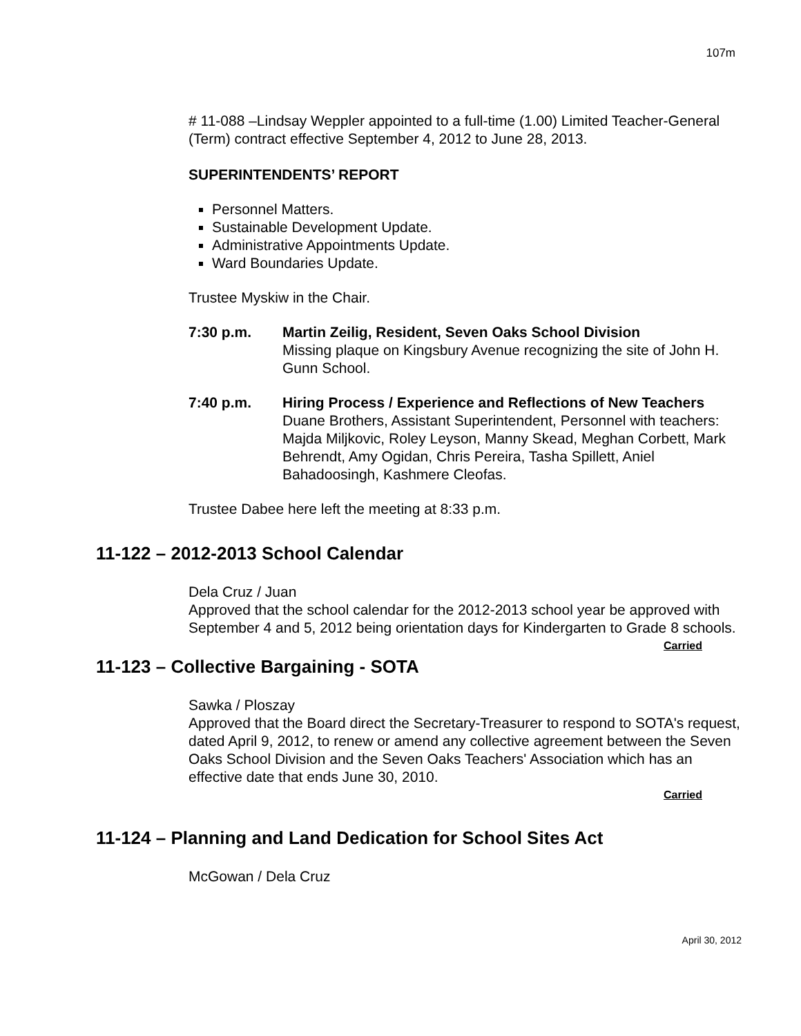107m
# 11-088 –Lindsay Weppler appointed to a full-time (1.00) Limited Teacher-General (Term) contract effective September 4, 2012 to June 28, 2013.
SUPERINTENDENTS’ REPORT
Personnel Matters.
Sustainable Development Update.
Administrative Appointments Update.
Ward Boundaries Update.
Trustee Myskiw in the Chair.
7:30 p.m. Martin Zeilig, Resident, Seven Oaks School Division
Missing plaque on Kingsbury Avenue recognizing the site of John H. Gunn School.
7:40 p.m. Hiring Process / Experience and Reflections of New Teachers
Duane Brothers, Assistant Superintendent, Personnel with teachers: Majda Miljkovic, Roley Leyson, Manny Skead, Meghan Corbett, Mark Behrendt, Amy Ogidan, Chris Pereira, Tasha Spillett, Aniel Bahadoosingh, Kashmere Cleofas.
Trustee Dabee here left the meeting at 8:33 p.m.
11-122 – 2012-2013 School Calendar
Dela Cruz / Juan
Approved that the school calendar for the 2012-2013 school year be approved with September 4 and 5, 2012 being orientation days for Kindergarten to Grade 8 schools. Carried
11-123 – Collective Bargaining - SOTA
Sawka / Ploszay
Approved that the Board direct the Secretary-Treasurer to respond to SOTA's request, dated April 9, 2012, to renew or amend any collective agreement between the Seven Oaks School Division and the Seven Oaks Teachers' Association which has an effective date that ends June 30, 2010.
Carried
11-124 – Planning and Land Dedication for School Sites Act
McGowan / Dela Cruz
April 30, 2012